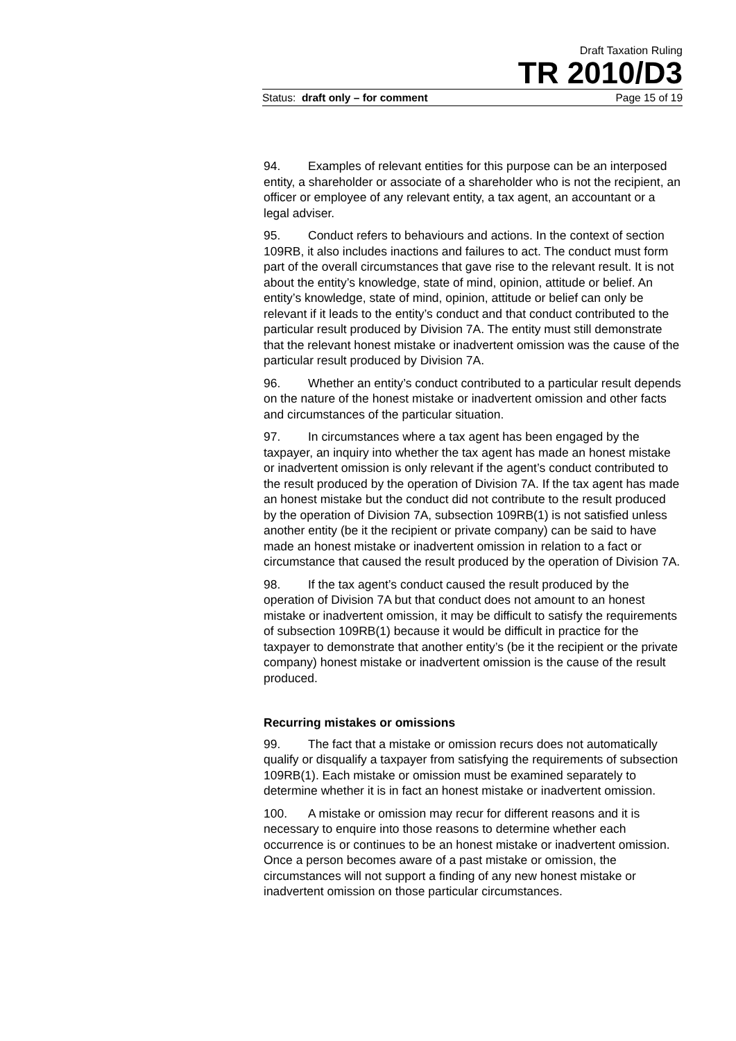Draft Taxation Ruling
TR 2010/D3
Status: draft only – for comment Page 15 of 19
94. Examples of relevant entities for this purpose can be an interposed entity, a shareholder or associate of a shareholder who is not the recipient, an officer or employee of any relevant entity, a tax agent, an accountant or a legal adviser.
95. Conduct refers to behaviours and actions. In the context of section 109RB, it also includes inactions and failures to act. The conduct must form part of the overall circumstances that gave rise to the relevant result. It is not about the entity’s knowledge, state of mind, opinion, attitude or belief. An entity’s knowledge, state of mind, opinion, attitude or belief can only be relevant if it leads to the entity’s conduct and that conduct contributed to the particular result produced by Division 7A. The entity must still demonstrate that the relevant honest mistake or inadvertent omission was the cause of the particular result produced by Division 7A.
96. Whether an entity’s conduct contributed to a particular result depends on the nature of the honest mistake or inadvertent omission and other facts and circumstances of the particular situation.
97. In circumstances where a tax agent has been engaged by the taxpayer, an inquiry into whether the tax agent has made an honest mistake or inadvertent omission is only relevant if the agent’s conduct contributed to the result produced by the operation of Division 7A. If the tax agent has made an honest mistake but the conduct did not contribute to the result produced by the operation of Division 7A, subsection 109RB(1) is not satisfied unless another entity (be it the recipient or private company) can be said to have made an honest mistake or inadvertent omission in relation to a fact or circumstance that caused the result produced by the operation of Division 7A.
98. If the tax agent’s conduct caused the result produced by the operation of Division 7A but that conduct does not amount to an honest mistake or inadvertent omission, it may be difficult to satisfy the requirements of subsection 109RB(1) because it would be difficult in practice for the taxpayer to demonstrate that another entity’s (be it the recipient or the private company) honest mistake or inadvertent omission is the cause of the result produced.
Recurring mistakes or omissions
99. The fact that a mistake or omission recurs does not automatically qualify or disqualify a taxpayer from satisfying the requirements of subsection 109RB(1). Each mistake or omission must be examined separately to determine whether it is in fact an honest mistake or inadvertent omission.
100. A mistake or omission may recur for different reasons and it is necessary to enquire into those reasons to determine whether each occurrence is or continues to be an honest mistake or inadvertent omission. Once a person becomes aware of a past mistake or omission, the circumstances will not support a finding of any new honest mistake or inadvertent omission on those particular circumstances.